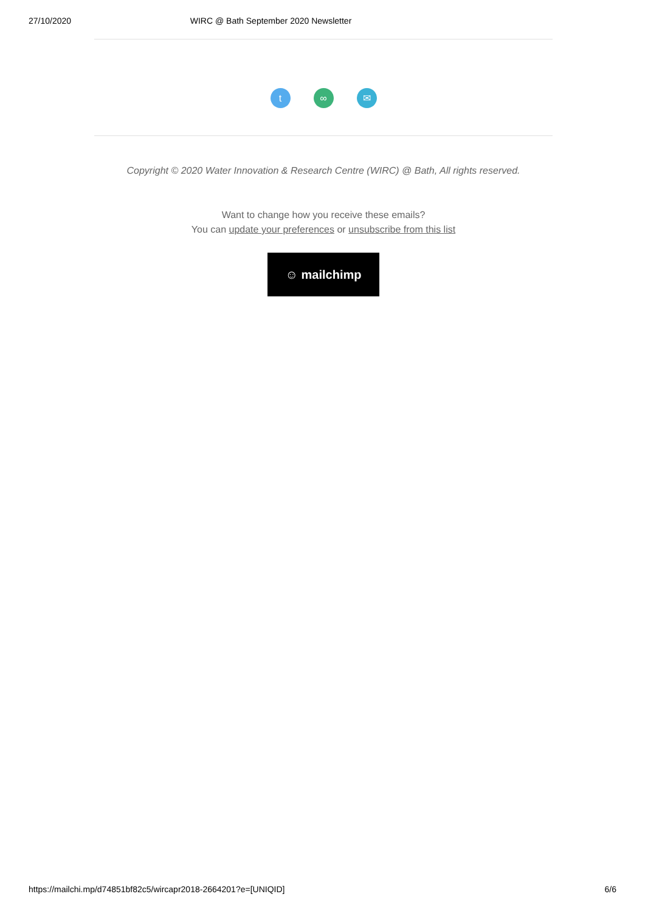27/10/2020 WIRC @ Bath September 2020 Newsletter
t ∞ ✉
Copyright © 2020 Water Innovation & Research Centre (WIRC) @ Bath, All rights reserved.
Want to change how you receive these emails?
You can update your preferences or unsubscribe from this list
☺ mailchimp
https://mailchi.mp/d74851bf82c5/wircapr2018-2664201?e=[UNIQID] 6/6